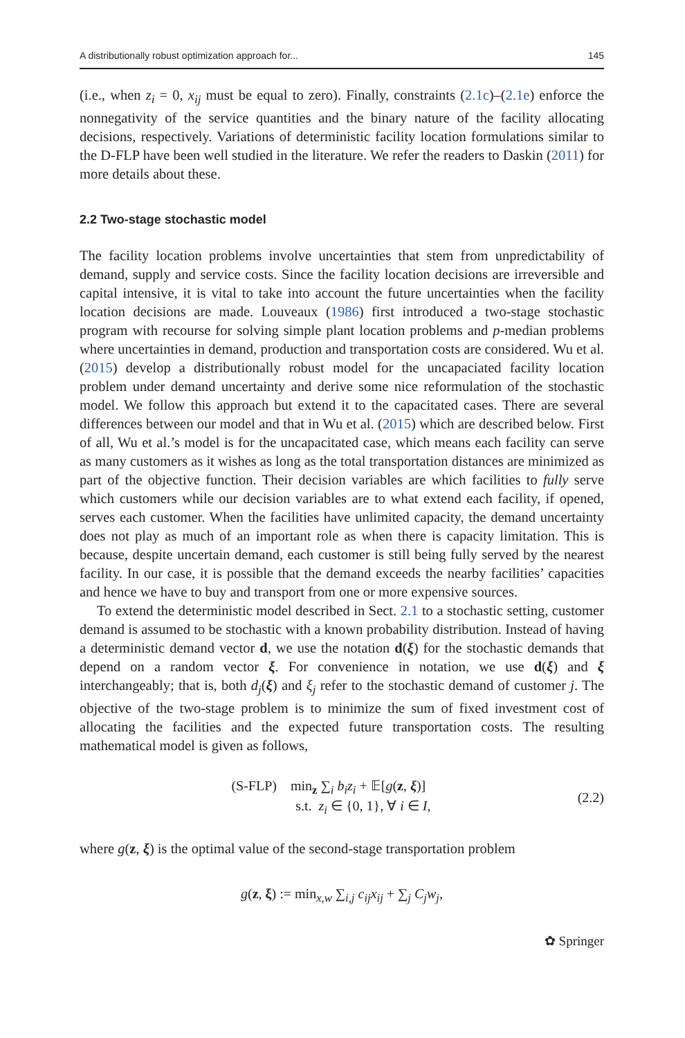A distributionally robust optimization approach for... 145
(i.e., when z<sub>i</sub> = 0, x<sub>ij</sub> must be equal to zero). Finally, constraints (2.1c)–(2.1e) enforce the nonnegativity of the service quantities and the binary nature of the facility allocating decisions, respectively. Variations of deterministic facility location formulations similar to the D-FLP have been well studied in the literature. We refer the readers to Daskin (2011) for more details about these.
2.2 Two-stage stochastic model
The facility location problems involve uncertainties that stem from unpredictability of demand, supply and service costs. Since the facility location decisions are irreversible and capital intensive, it is vital to take into account the future uncertainties when the facility location decisions are made. Louveaux (1986) first introduced a two-stage stochastic program with recourse for solving simple plant location problems and p-median problems where uncertainties in demand, production and transportation costs are considered. Wu et al. (2015) develop a distributionally robust model for the uncapaciated facility location problem under demand uncertainty and derive some nice reformulation of the stochastic model. We follow this approach but extend it to the capacitated cases. There are several differences between our model and that in Wu et al. (2015) which are described below. First of all, Wu et al.’s model is for the uncapacitated case, which means each facility can serve as many customers as it wishes as long as the total transportation distances are minimized as part of the objective function. Their decision variables are which facilities to fully serve which customers while our decision variables are to what extend each facility, if opened, serves each customer. When the facilities have unlimited capacity, the demand uncertainty does not play as much of an important role as when there is capacity limitation. This is because, despite uncertain demand, each customer is still being fully served by the nearest facility. In our case, it is possible that the demand exceeds the nearby facilities’ capacities and hence we have to buy and transport from one or more expensive sources.
To extend the deterministic model described in Sect. 2.1 to a stochastic setting, customer demand is assumed to be stochastic with a known probability distribution. Instead of having a deterministic demand vector d, we use the notation d(ξ) for the stochastic demands that depend on a random vector ξ. For convenience in notation, we use d(ξ) and ξ interchangeably; that is, both d<sub>j</sub>(ξ) and ξ<sub>j</sub> refer to the stochastic demand of customer j. The objective of the two-stage problem is to minimize the sum of fixed investment cost of allocating the facilities and the expected future transportation costs. The resulting mathematical model is given as follows,
(S-FLP) min<sub>z</sub> ∑<sub>i</sub> b<sub>i</sub>z<sub>i</sub> + 𝔼[g(z, ξ)]
s.t. z<sub>i</sub> ∈ {0, 1}, ∀ i ∈ I,
(2.2)
where g(z, ξ) is the optimal value of the second-stage transportation problem
g(z, ξ) := min<sub>x,w</sub> ∑<sub>i,j</sub> c<sub>ij</sub>x<sub>ij</sub> + ∑<sub>j</sub> C<sub>j</sub>w<sub>j</sub>,
✿ Springer